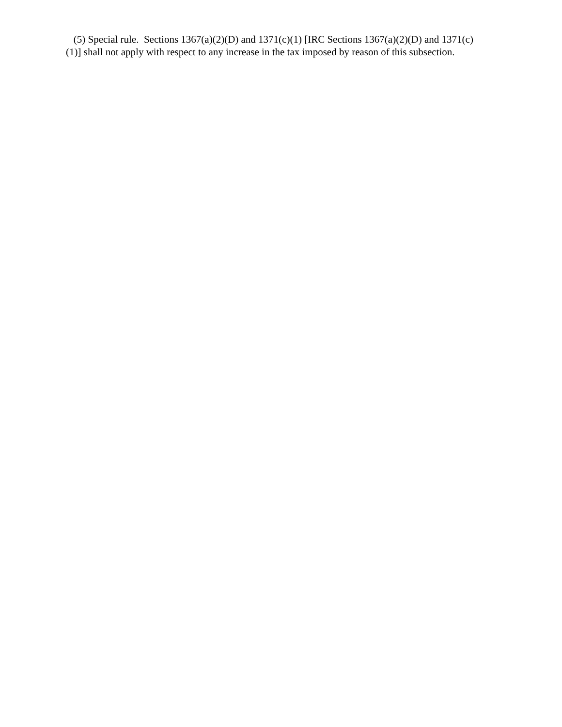(5) Special rule. Sections 1367(a)(2)(D) and 1371(c)(1) [IRC Sections 1367(a)(2)(D) and 1371(c)(1)] shall not apply with respect to any increase in the tax imposed by reason of this subsection.